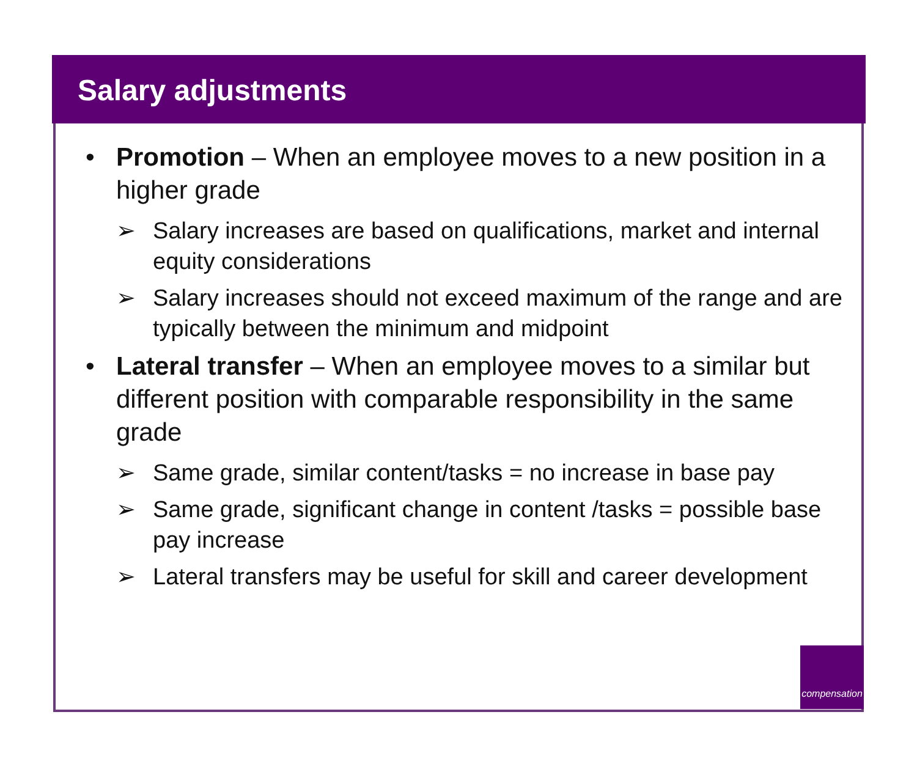Salary adjustments
• Promotion – When an employee moves to a new position in a higher grade
➢ Salary increases are based on qualifications, market and internal equity considerations
➢ Salary increases should not exceed maximum of the range and are typically between the minimum and midpoint
• Lateral transfer – When an employee moves to a similar but different position with comparable responsibility in the same grade
➢ Same grade, similar content/tasks = no increase in base pay
➢ Same grade, significant change in content /tasks = possible base pay increase
➢ Lateral transfers may be useful for skill and career development
compensation